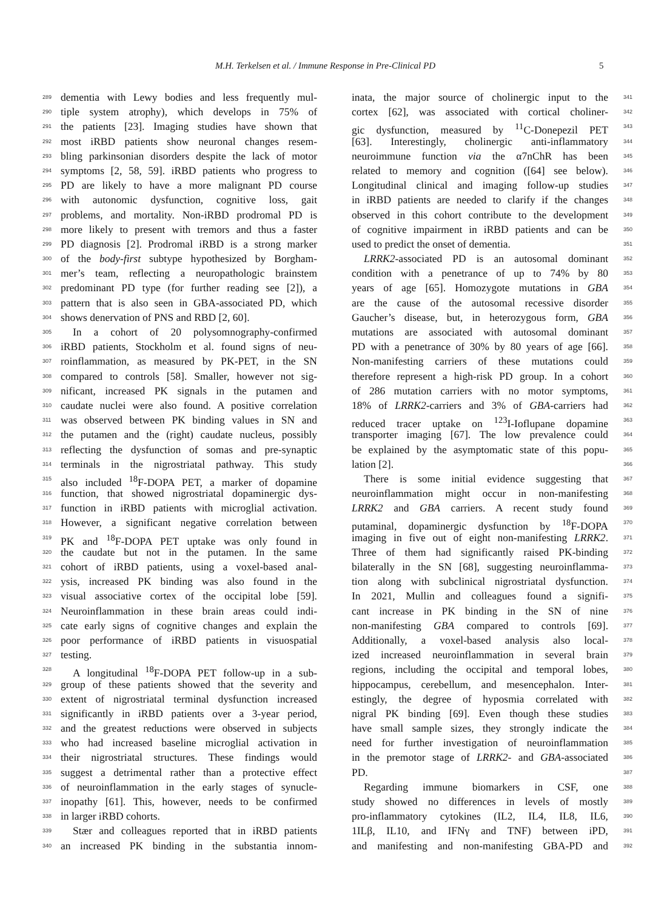M.H. Terkelsen et al. / Immune Response in Pre-Clinical PD 5
289 dementia with Lewy bodies and less frequently mul-
290 tiple system atrophy), which develops in 75% of
291 the patients [23]. Imaging studies have shown that
292 most iRBD patients show neuronal changes resem-
293 bling parkinsonian disorders despite the lack of motor
294 symptoms [2, 58, 59]. iRBD patients who progress to
295 PD are likely to have a more malignant PD course
296 with autonomic dysfunction, cognitive loss, gait
297 problems, and mortality. Non-iRBD prodromal PD is
298 more likely to present with tremors and thus a faster
299 PD diagnosis [2]. Prodromal iRBD is a strong marker
300 of the body-first subtype hypothesized by Borgham-
301 mer’s team, reflecting a neuropathologic brainstem
302 predominant PD type (for further reading see [2]), a
303 pattern that is also seen in GBA-associated PD, which
304 shows denervation of PNS and RBD [2, 60].
305 In a cohort of 20 polysomnography-confirmed
306 iRBD patients, Stockholm et al. found signs of neu-
307 roinflammation, as measured by PK-PET, in the SN
308 compared to controls [58]. Smaller, however not sig-
309 nificant, increased PK signals in the putamen and
310 caudate nuclei were also found. A positive correlation
311 was observed between PK binding values in SN and
312 the putamen and the (right) caudate nucleus, possibly
313 reflecting the dysfunction of somas and pre-synaptic
314 terminals in the nigrostriatal pathway. This study
315 also included <sup>18</sup>F-DOPA PET, a marker of dopamine
316 function, that showed nigrostriatal dopaminergic dys-
317 function in iRBD patients with microglial activation.
318 However, a significant negative correlation between
319 PK and <sup>18</sup>F-DOPA PET uptake was only found in
320 the caudate but not in the putamen. In the same
321 cohort of iRBD patients, using a voxel-based anal-
322 ysis, increased PK binding was also found in the
323 visual associative cortex of the occipital lobe [59].
324 Neuroinflammation in these brain areas could indi-
325 cate early signs of cognitive changes and explain the
326 poor performance of iRBD patients in visuospatial
327 testing.
328 A longitudinal <sup>18</sup>F-DOPA PET follow-up in a sub-
329 group of these patients showed that the severity and
330 extent of nigrostriatal terminal dysfunction increased
331 significantly in iRBD patients over a 3-year period,
332 and the greatest reductions were observed in subjects
333 who had increased baseline microglial activation in
334 their nigrostriatal structures. These findings would
335 suggest a detrimental rather than a protective effect
336 of neuroinflammation in the early stages of synucle-
337 inopathy [61]. This, however, needs to be confirmed
338 in larger iRBD cohorts.
339 Stær and colleagues reported that in iRBD patients
340 an increased PK binding in the substantia innom-
inata, the major source of cholinergic input to the 341
cortex [62], was associated with cortical choliner- 342
gic dysfunction, measured by <sup>11</sup>C-Donepezil PET 343
[63]. Interestingly, cholinergic anti-inflammatory 344
neuroimmune function via the α7nChR has been 345
related to memory and cognition ([64] see below). 346
Longitudinal clinical and imaging follow-up studies 347
in iRBD patients are needed to clarify if the changes 348
observed in this cohort contribute to the development 349
of cognitive impairment in iRBD patients and can be 350
used to predict the onset of dementia. 351
LRRK2-associated PD is an autosomal dominant 352
condition with a penetrance of up to 74% by 80 353
years of age [65]. Homozygote mutations in GBA 354
are the cause of the autosomal recessive disorder 355
Gaucher’s disease, but, in heterozygous form, GBA 356
mutations are associated with autosomal dominant 357
PD with a penetrance of 30% by 80 years of age [66]. 358
Non-manifesting carriers of these mutations could 359
therefore represent a high-risk PD group. In a cohort 360
of 286 mutation carriers with no motor symptoms, 361
18% of LRRK2-carriers and 3% of GBA-carriers had 362
reduced tracer uptake on <sup>123</sup>I-Ioflupane dopamine 363
transporter imaging [67]. The low prevalence could 364
be explained by the asymptomatic state of this popu- 365
lation [2]. 366
There is some initial evidence suggesting that 367
neuroinflammation might occur in non-manifesting 368
LRRK2 and GBA carriers. A recent study found 369
putaminal, dopaminergic dysfunction by <sup>18</sup>F-DOPA 370
imaging in five out of eight non-manifesting LRRK2. 371
Three of them had significantly raised PK-binding 372
bilaterally in the SN [68], suggesting neuroinflamma- 373
tion along with subclinical nigrostriatal dysfunction. 374
In 2021, Mullin and colleagues found a signifi- 375
cant increase in PK binding in the SN of nine 376
non-manifesting GBA compared to controls [69]. 377
Additionally, a voxel-based analysis also local- 378
ized increased neuroinflammation in several brain 379
regions, including the occipital and temporal lobes, 380
hippocampus, cerebellum, and mesencephalon. Inter- 381
estingly, the degree of hyposmia correlated with 382
nigral PK binding [69]. Even though these studies 383
have small sample sizes, they strongly indicate the 384
need for further investigation of neuroinflammation 385
in the premotor stage of LRRK2- and GBA-associated 386
PD. 387
Regarding immune biomarkers in CSF, one 388
study showed no differences in levels of mostly 389
pro-inflammatory cytokines (IL2, IL4, IL8, IL6, 390
1ILβ, IL10, and IFNγ and TNF) between iPD, 391
and manifesting and non-manifesting GBA-PD and 392